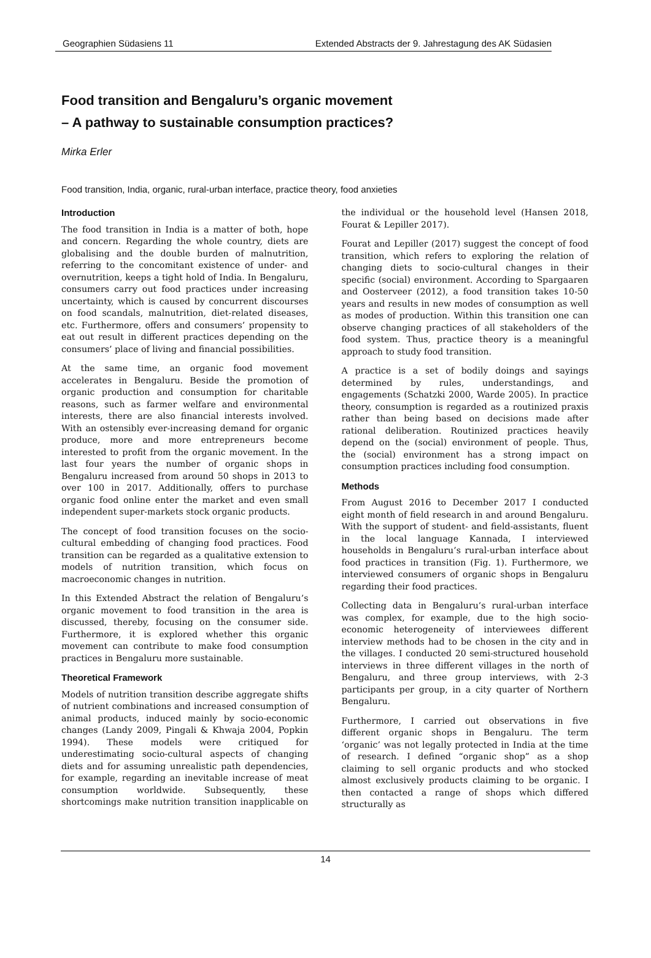Geographien Südasiens 11 Extended Abstracts der 9. Jahrestagung des AK Südasien
Food transition and Bengaluru’s organic movement
– A pathway to sustainable consumption practices?
Mirka Erler
Food transition, India, organic, rural-urban interface, practice theory, food anxieties
Introduction
The food transition in India is a matter of both, hope and concern. Regarding the whole country, diets are globalising and the double burden of malnutrition, referring to the concomitant existence of under- and overnutrition, keeps a tight hold of India. In Bengaluru, consumers carry out food practices under increasing uncertainty, which is caused by concurrent discourses on food scandals, malnutrition, diet-related diseases, etc. Furthermore, offers and consumers’ propensity to eat out result in different practices depending on the consumers’ place of living and financial possibilities.
At the same time, an organic food movement accelerates in Bengaluru. Beside the promotion of organic production and consumption for charitable reasons, such as farmer welfare and environmental interests, there are also financial interests involved. With an ostensibly ever-increasing demand for organic produce, more and more entrepreneurs become interested to profit from the organic movement. In the last four years the number of organic shops in Bengaluru increased from around 50 shops in 2013 to over 100 in 2017. Additionally, offers to purchase organic food online enter the market and even small independent super-markets stock organic products.
The concept of food transition focuses on the socio-cultural embedding of changing food practices. Food transition can be regarded as a qualitative extension to models of nutrition transition, which focus on macroeconomic changes in nutrition.
In this Extended Abstract the relation of Bengaluru’s organic movement to food transition in the area is discussed, thereby, focusing on the consumer side. Furthermore, it is explored whether this organic movement can contribute to make food consumption practices in Bengaluru more sustainable.
Theoretical Framework
Models of nutrition transition describe aggregate shifts of nutrient combinations and increased consumption of animal products, induced mainly by socio-economic changes (Landy 2009, Pingali & Khwaja 2004, Popkin 1994). These models were critiqued for underestimating socio-cultural aspects of changing diets and for assuming unrealistic path dependencies, for example, regarding an inevitable increase of meat consumption worldwide. Subsequently, these shortcomings make nutrition transition inapplicable on the individual or the household level (Hansen 2018, Fourat & Lepiller 2017).
Fourat and Lepiller (2017) suggest the concept of food transition, which refers to exploring the relation of changing diets to socio-cultural changes in their specific (social) environment. According to Spargaaren and Oosterveer (2012), a food transition takes 10-50 years and results in new modes of consumption as well as modes of production. Within this transition one can observe changing practices of all stakeholders of the food system. Thus, practice theory is a meaningful approach to study food transition.
A practice is a set of bodily doings and sayings determined by rules, understandings, and engagements (Schatzki 2000, Warde 2005). In practice theory, consumption is regarded as a routinized praxis rather than being based on decisions made after rational deliberation. Routinized practices heavily depend on the (social) environment of people. Thus, the (social) environment has a strong impact on consumption practices including food consumption.
Methods
From August 2016 to December 2017 I conducted eight month of field research in and around Bengaluru. With the support of student- and field-assistants, fluent in the local language Kannada, I interviewed households in Bengaluru’s rural-urban interface about food practices in transition (Fig. 1). Furthermore, we interviewed consumers of organic shops in Bengaluru regarding their food practices.
Collecting data in Bengaluru’s rural-urban interface was complex, for example, due to the high socio-economic heterogeneity of interviewees different interview methods had to be chosen in the city and in the villages. I conducted 20 semi-structured household interviews in three different villages in the north of Bengaluru, and three group interviews, with 2-3 participants per group, in a city quarter of Northern Bengaluru.
Furthermore, I carried out observations in five different organic shops in Bengaluru. The term ‘organic’ was not legally protected in India at the time of research. I defined “organic shop” as a shop claiming to sell organic products and who stocked almost exclusively products claiming to be organic. I then contacted a range of shops which differed structurally as
14